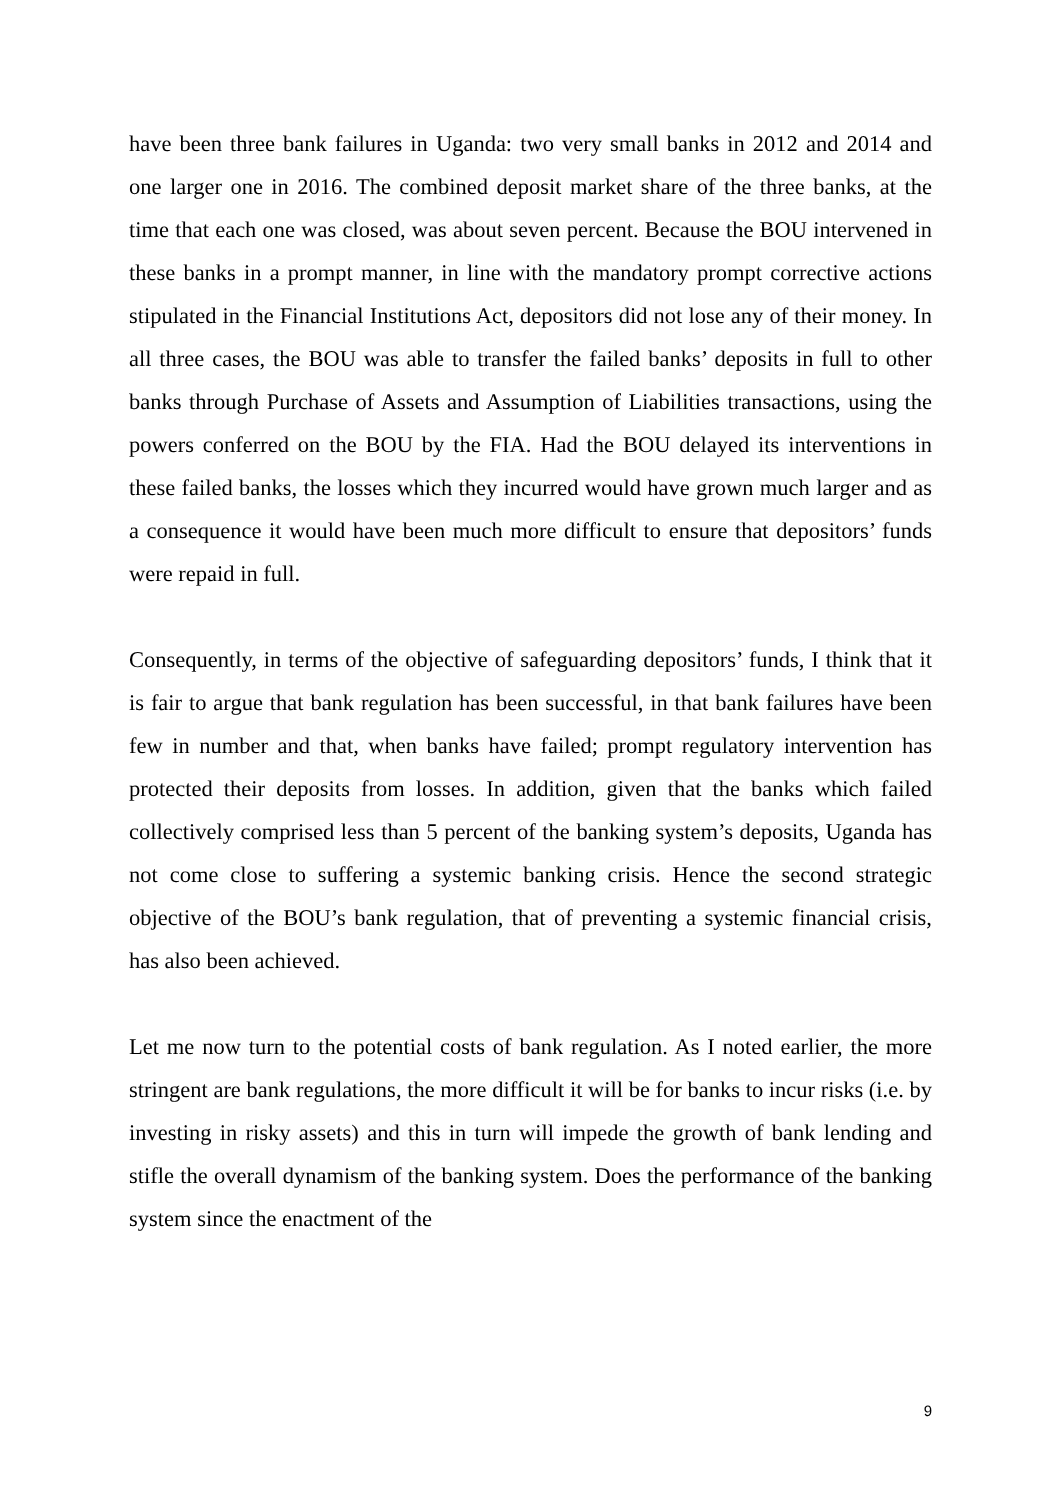have been three bank failures in Uganda: two very small banks in 2012 and 2014 and one larger one in 2016. The combined deposit market share of the three banks, at the time that each one was closed, was about seven percent. Because the BOU intervened in these banks in a prompt manner, in line with the mandatory prompt corrective actions stipulated in the Financial Institutions Act, depositors did not lose any of their money. In all three cases, the BOU was able to transfer the failed banks’ deposits in full to other banks through Purchase of Assets and Assumption of Liabilities transactions, using the powers conferred on the BOU by the FIA. Had the BOU delayed its interventions in these failed banks, the losses which they incurred would have grown much larger and as a consequence it would have been much more difficult to ensure that depositors’ funds were repaid in full.
Consequently, in terms of the objective of safeguarding depositors’ funds, I think that it is fair to argue that bank regulation has been successful, in that bank failures have been few in number and that, when banks have failed; prompt regulatory intervention has protected their deposits from losses. In addition, given that the banks which failed collectively comprised less than 5 percent of the banking system’s deposits, Uganda has not come close to suffering a systemic banking crisis. Hence the second strategic objective of the BOU’s bank regulation, that of preventing a systemic financial crisis, has also been achieved.
Let me now turn to the potential costs of bank regulation. As I noted earlier, the more stringent are bank regulations, the more difficult it will be for banks to incur risks (i.e. by investing in risky assets) and this in turn will impede the growth of bank lending and stifle the overall dynamism of the banking system. Does the performance of the banking system since the enactment of the
9